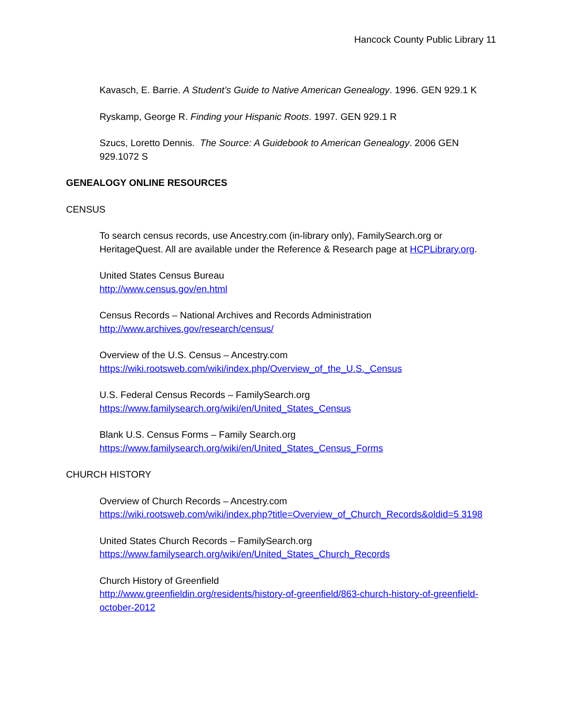Hancock County Public Library 11
Kavasch, E. Barrie. A Student’s Guide to Native American Genealogy. 1996. GEN 929.1 K
Ryskamp, George R. Finding your Hispanic Roots. 1997. GEN 929.1 R
Szucs, Loretto Dennis. The Source: A Guidebook to American Genealogy. 2006 GEN 929.1072 S
GENEALOGY ONLINE RESOURCES
CENSUS
To search census records, use Ancestry.com (in-library only), FamilySearch.org or HeritageQuest. All are available under the Reference & Research page at HCPLibrary.org.
United States Census Bureau
http://www.census.gov/en.html
Census Records – National Archives and Records Administration
http://www.archives.gov/research/census/
Overview of the U.S. Census – Ancestry.com
https://wiki.rootsweb.com/wiki/index.php/Overview_of_the_U.S._Census
U.S. Federal Census Records – FamilySearch.org
https://www.familysearch.org/wiki/en/United_States_Census
Blank U.S. Census Forms – Family Search.org
https://www.familysearch.org/wiki/en/United_States_Census_Forms
CHURCH HISTORY
Overview of Church Records – Ancestry.com
https://wiki.rootsweb.com/wiki/index.php?title=Overview_of_Church_Records&oldid=5 3198
United States Church Records – FamilySearch.org
https://www.familysearch.org/wiki/en/United_States_Church_Records
Church History of Greenfield
http://www.greenfieldin.org/residents/history-of-greenfield/863-church-history-of-greenfield-october-2012